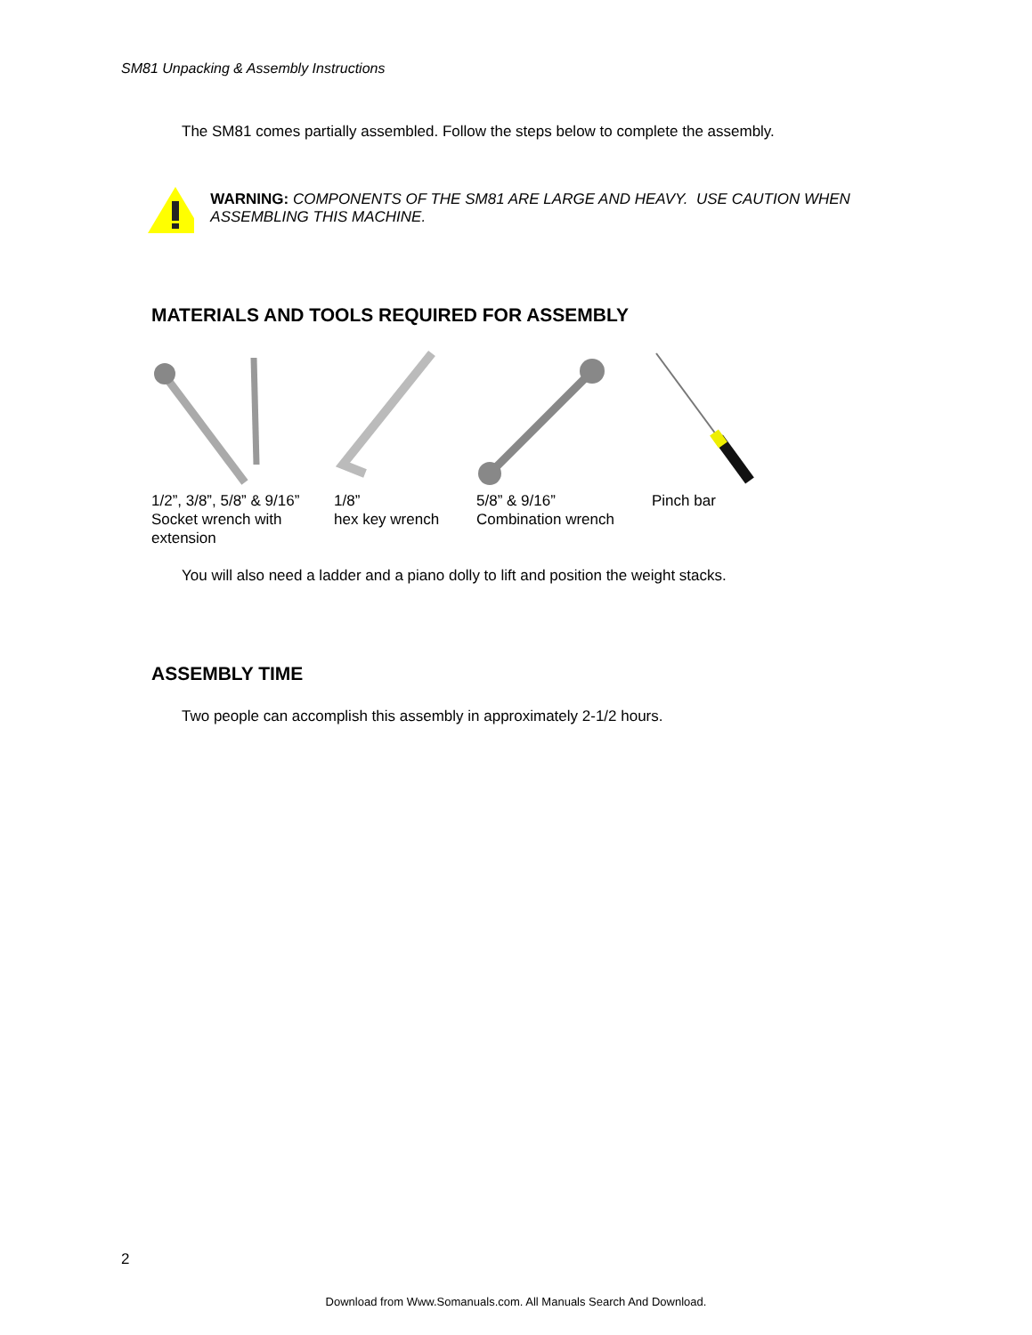SM81 Unpacking & Assembly Instructions
The SM81 comes partially assembled. Follow the steps below to complete the assembly.
WARNING: COMPONENTS OF THE SM81 ARE LARGE AND HEAVY. USE CAUTION WHEN ASSEMBLING THIS MACHINE.
MATERIALS AND TOOLS REQUIRED FOR ASSEMBLY
1/2”, 3/8”, 5/8” & 9/16”
Socket wrench with
extension
1/8”
hex key wrench
5/8” & 9/16”
Combination wrench
Pinch bar
You will also need a ladder and a piano dolly to lift and position the weight stacks.
ASSEMBLY TIME
Two people can accomplish this assembly in approximately 2-1/2 hours.
2
Download from Www.Somanuals.com. All Manuals Search And Download.